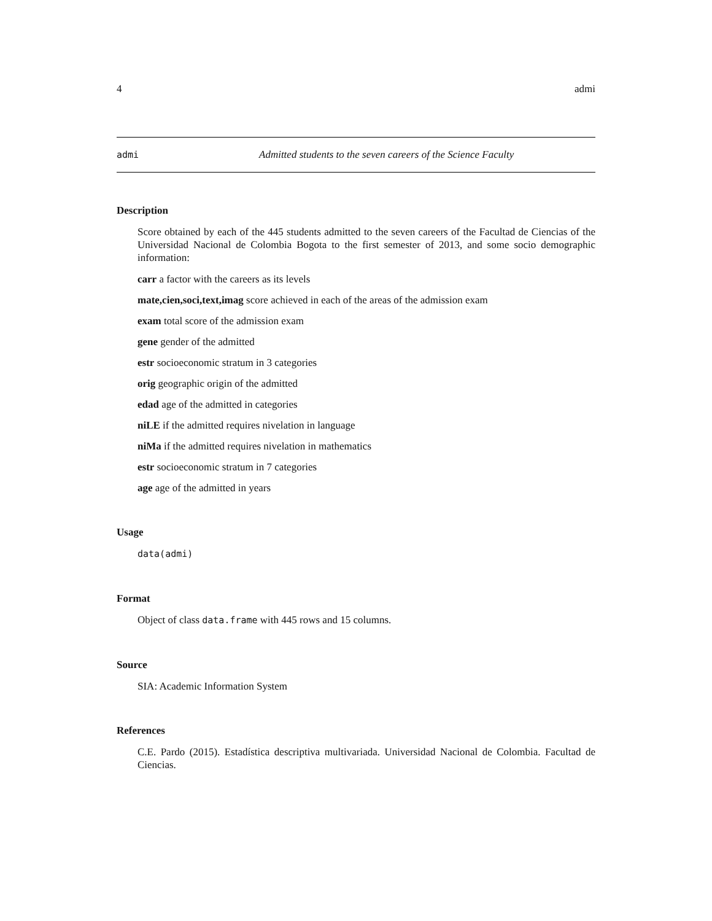4 admi
admi Admitted students to the seven careers of the Science Faculty
Description
Score obtained by each of the 445 students admitted to the seven careers of the Facultad de Ciencias of the Universidad Nacional de Colombia Bogota to the first semester of 2013, and some socio demographic information:
carr a factor with the careers as its levels
mate,cien,soci,text,imag score achieved in each of the areas of the admission exam
exam total score of the admission exam
gene gender of the admitted
estr socioeconomic stratum in 3 categories
orig geographic origin of the admitted
edad age of the admitted in categories
niLE if the admitted requires nivelation in language
niMa if the admitted requires nivelation in mathematics
estr socioeconomic stratum in 7 categories
age age of the admitted in years
Usage
data(admi)
Format
Object of class data.frame with 445 rows and 15 columns.
Source
SIA: Academic Information System
References
C.E. Pardo (2015). Estadística descriptiva multivariada. Universidad Nacional de Colombia. Facultad de Ciencias.